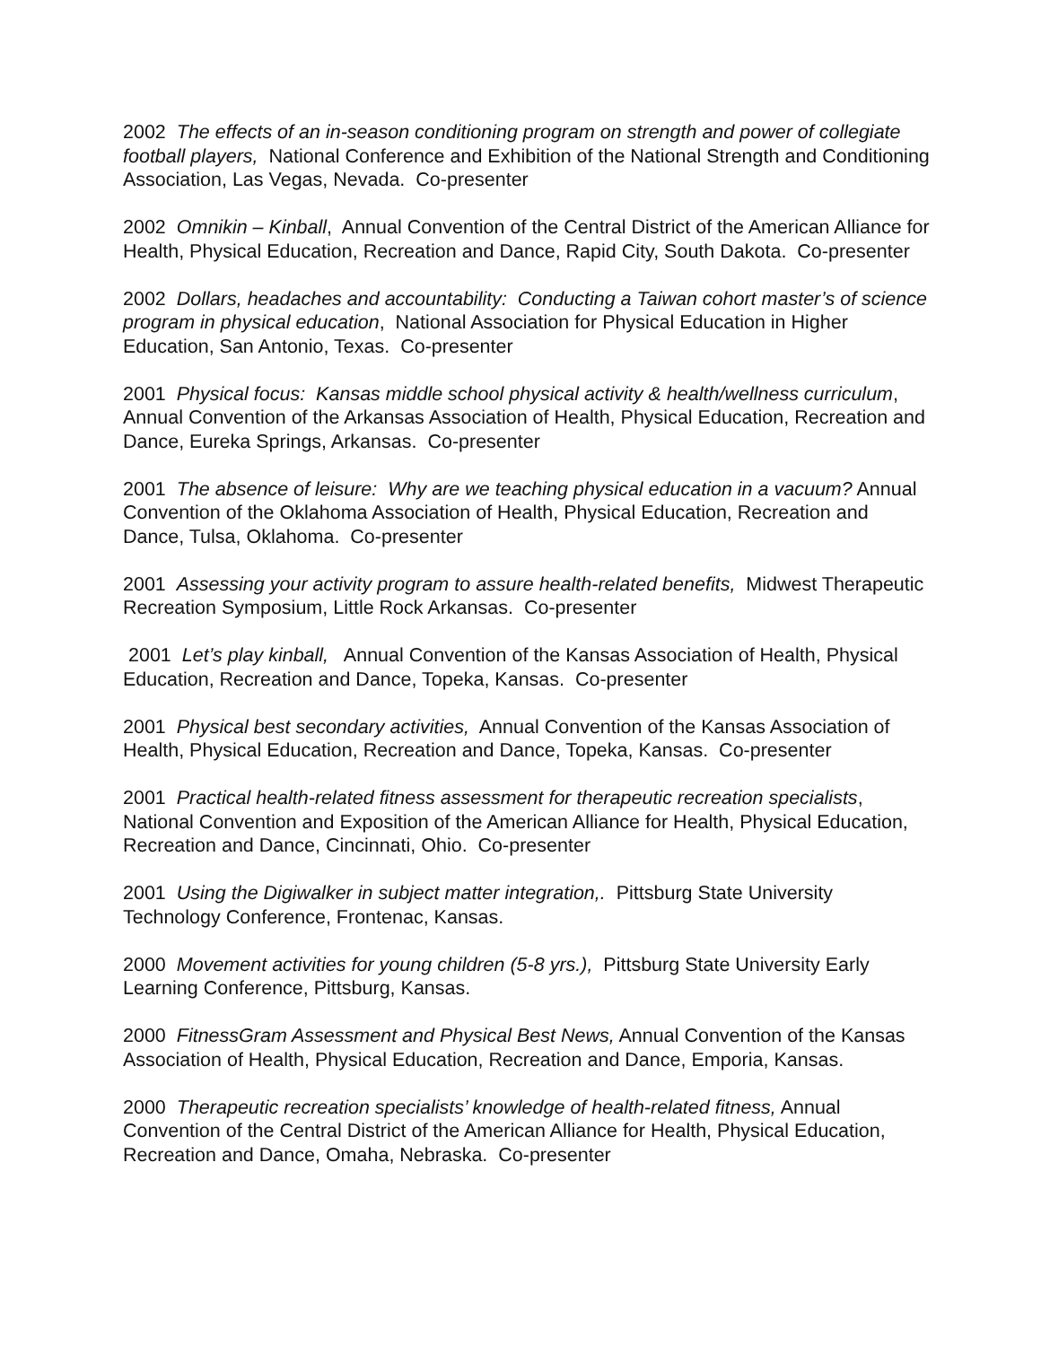2002 The effects of an in-season conditioning program on strength and power of collegiate football players, National Conference and Exhibition of the National Strength and Conditioning Association, Las Vegas, Nevada. Co-presenter
2002 Omnikin – Kinball, Annual Convention of the Central District of the American Alliance for Health, Physical Education, Recreation and Dance, Rapid City, South Dakota. Co-presenter
2002 Dollars, headaches and accountability: Conducting a Taiwan cohort master’s of science program in physical education, National Association for Physical Education in Higher Education, San Antonio, Texas. Co-presenter
2001 Physical focus: Kansas middle school physical activity & health/wellness curriculum, Annual Convention of the Arkansas Association of Health, Physical Education, Recreation and Dance, Eureka Springs, Arkansas. Co-presenter
2001 The absence of leisure: Why are we teaching physical education in a vacuum? Annual Convention of the Oklahoma Association of Health, Physical Education, Recreation and Dance, Tulsa, Oklahoma. Co-presenter
2001 Assessing your activity program to assure health-related benefits, Midwest Therapeutic Recreation Symposium, Little Rock Arkansas. Co-presenter
2001 Let’s play kinball, Annual Convention of the Kansas Association of Health, Physical Education, Recreation and Dance, Topeka, Kansas. Co-presenter
2001 Physical best secondary activities, Annual Convention of the Kansas Association of Health, Physical Education, Recreation and Dance, Topeka, Kansas. Co-presenter
2001 Practical health-related fitness assessment for therapeutic recreation specialists, National Convention and Exposition of the American Alliance for Health, Physical Education, Recreation and Dance, Cincinnati, Ohio. Co-presenter
2001 Using the Digiwalker in subject matter integration,. Pittsburg State University Technology Conference, Frontenac, Kansas.
2000 Movement activities for young children (5-8 yrs.), Pittsburg State University Early Learning Conference, Pittsburg, Kansas.
2000 FitnessGram Assessment and Physical Best News, Annual Convention of the Kansas Association of Health, Physical Education, Recreation and Dance, Emporia, Kansas.
2000 Therapeutic recreation specialists’ knowledge of health-related fitness, Annual Convention of the Central District of the American Alliance for Health, Physical Education, Recreation and Dance, Omaha, Nebraska. Co-presenter